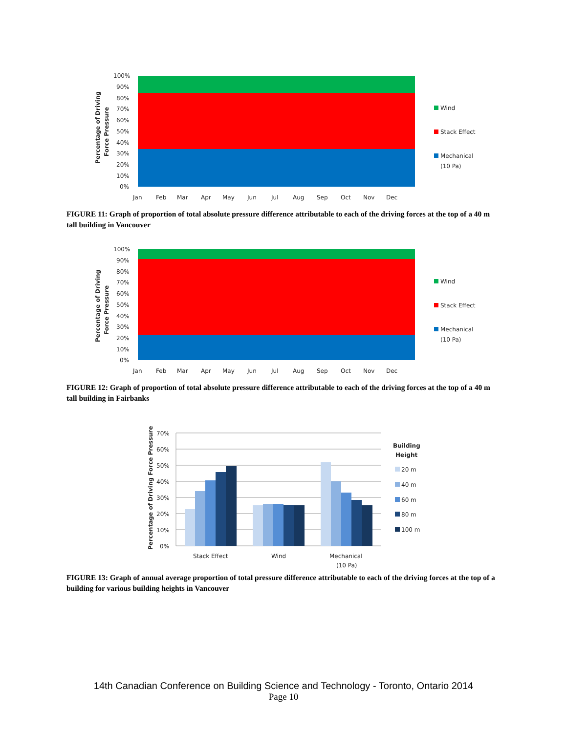100%
90%
80%
70%
60%
50%
40%
30%
20%
10%
0%
Percentage of Driving
Force Pressure
Jan
Feb
Mar
Apr
May
Jun
Jul
Aug
Sep
Oct
Nov
Dec
Wind
Stack Effect
Mechanical
(10 Pa)
FIGURE 11: Graph of proportion of total absolute pressure difference attributable to each of the driving forces at the top of a 40 m tall building in Vancouver
100%
90%
80%
70%
60%
50%
40%
30%
20%
10%
0%
Percentage of Driving
Force Pressure
Jan
Feb
Mar
Apr
May
Jun
Jul
Aug
Sep
Oct
Nov
Dec
Wind
Stack Effect
Mechanical
(10 Pa)
FIGURE 12: Graph of proportion of total absolute pressure difference attributable to each of the driving forces at the top of a 40 m tall building in Fairbanks
70%
60%
50%
40%
30%
20%
10%
0%
Percentage of Driving Force Pressure
Stack Effect
Wind
Mechanical
(10 Pa)
Building
Height
20 m
40 m
60 m
80 m
100 m
FIGURE 13: Graph of annual average proportion of total pressure difference attributable to each of the driving forces at the top of a building for various building heights in Vancouver
14th Canadian Conference on Building Science and Technology - Toronto, Ontario 2014
Page 10